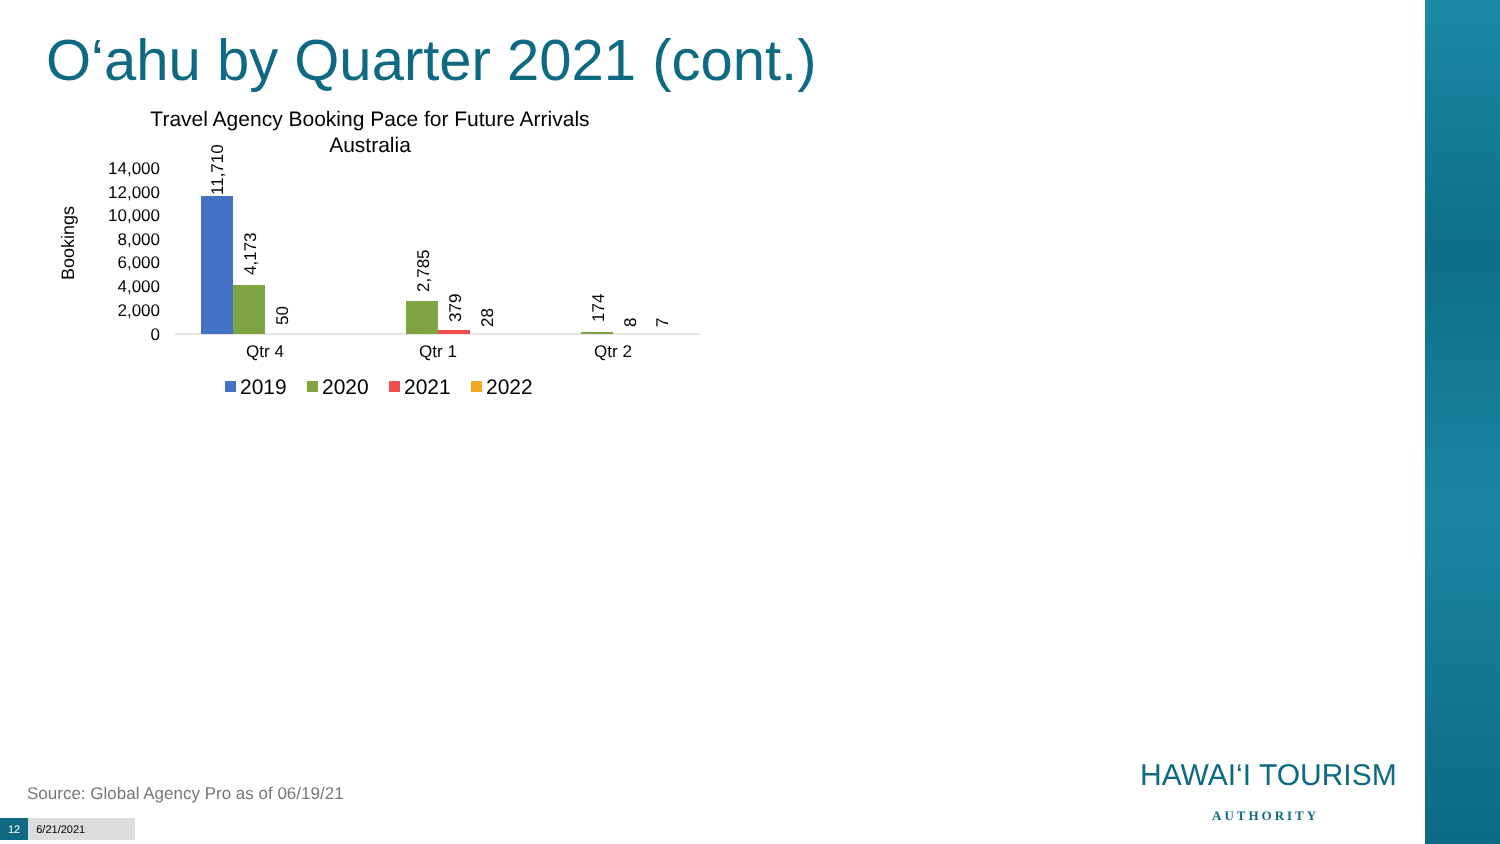O‘ahu by Quarter 2021 (cont.)
Travel Agency Booking Pace for Future Arrivals
Australia
Bookings
14,000
12,000
10,000
8,000
6,000
4,000
2,000
0
11,710
4,173
50
2,785
379
28
174
8
7
Qtr 4
Qtr 1
Qtr 2
2019
2020
2021
2022
Source: Global Agency Pro as of 06/19/21
12 6/21/2021
HAWAI‘I TOURISM
AUTHORITY